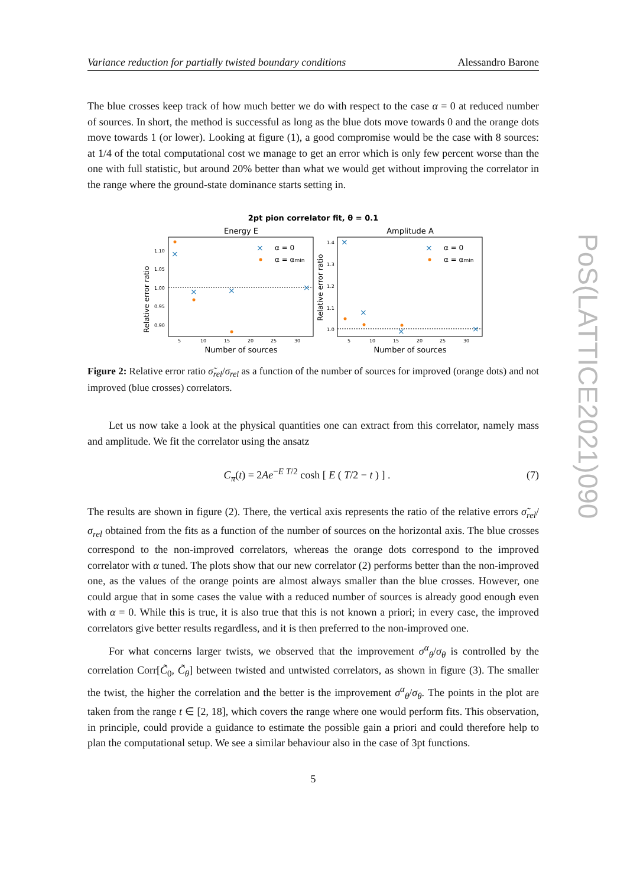Variance reduction for partially twisted boundary conditions Alessandro Barone
The blue crosses keep track of how much better we do with respect to the case α = 0 at reduced number of sources. In short, the method is successful as long as the blue dots move towards 0 and the orange dots move towards 1 (or lower). Looking at figure (1), a good compromise would be the case with 8 sources: at 1/4 of the total computational cost we manage to get an error which is only few percent worse than the one with full statistic, but around 20% better than what we would get without improving the correlator in the range where the ground-state dominance starts setting in.
2pt pion correlator fit, θ = 0.1
Energy E
Amplitude A
Relative error ratio
Relative error ratio
1.10
1.05
1.00
0.95
0.90
1.4
1.3
1.2
1.1
1.0
5
10
15
20
25
30
5
10
15
20
25
30
Number of sources
Number of sources
×
×
×
×
×
×
×
×
×
×
α = 0
α = αmin
α = 0
α = αmin
Figure 2: Relative error ratio σ̃<sub>rel</sub>/σ<sub>rel</sub> as a function of the number of sources for improved (orange dots) and not improved (blue crosses) correlators.
Let us now take a look at the physical quantities one can extract from this correlator, namely mass and amplitude. We fit the correlator using the ansatz
C<sub>π</sub>(t) = 2Ae<sup>−E T/2</sup> cosh [ E ( T/2 − t ) ] . (7)
The results are shown in figure (2). There, the vertical axis represents the ratio of the relative errors σ̃<sub>rel</sub>/σ<sub>rel</sub> obtained from the fits as a function of the number of sources on the horizontal axis. The blue crosses correspond to the non-improved correlators, whereas the orange dots correspond to the improved correlator with α tuned. The plots show that our new correlator (2) performs better than the non-improved one, as the values of the orange points are almost always smaller than the blue crosses. However, one could argue that in some cases the value with a reduced number of sources is already good enough even with α = 0. While this is true, it is also true that this is not known a priori; in every case, the improved correlators give better results regardless, and it is then preferred to the non-improved one.
For what concerns larger twists, we observed that the improvement σ<sup>α</sup><sub>θ</sub>/σ<sub>θ</sub> is controlled by the correlation Corr[C̃<sub>0</sub>, C̃<sub>θ</sub>] between twisted and untwisted correlators, as shown in figure (3). The smaller the twist, the higher the correlation and the better is the improvement σ<sup>α</sup><sub>θ</sub>/σ<sub>θ</sub>. The points in the plot are taken from the range t ∈ [2, 18], which covers the range where one would perform fits. This observation, in principle, could provide a guidance to estimate the possible gain a priori and could therefore help to plan the computational setup. We see a similar behaviour also in the case of 3pt functions.
5
PoS(LATTICE2021)090